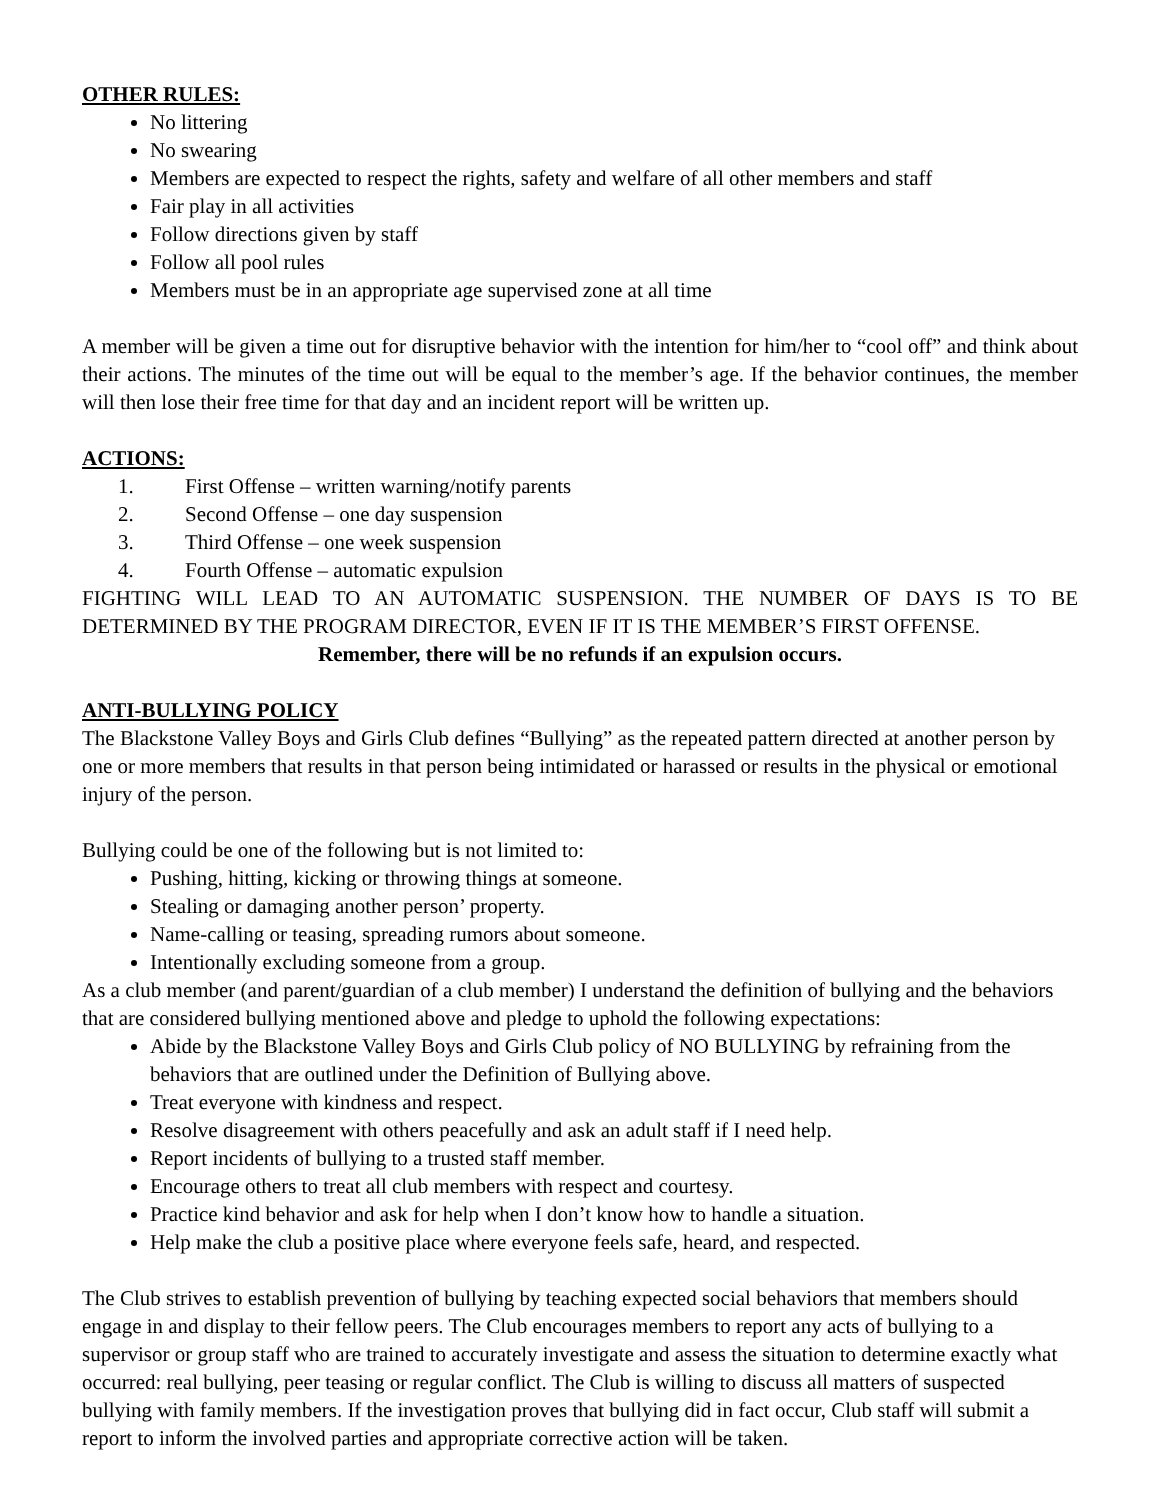OTHER RULES:
No littering
No swearing
Members are expected to respect the rights, safety and welfare of all other members and staff
Fair play in all activities
Follow directions given by staff
Follow all pool rules
Members must be in an appropriate age supervised zone at all time
A member will be given a time out for disruptive behavior with the intention for him/her to “cool off” and think about their actions. The minutes of the time out will be equal to the member’s age. If the behavior continues, the member will then lose their free time for that day and an incident report will be written up.
ACTIONS:
1. First Offense – written warning/notify parents
2. Second Offense – one day suspension
3. Third Offense – one week suspension
4. Fourth Offense – automatic expulsion
FIGHTING WILL LEAD TO AN AUTOMATIC SUSPENSION. THE NUMBER OF DAYS IS TO BE DETERMINED BY THE PROGRAM DIRECTOR, EVEN IF IT IS THE MEMBER’S FIRST OFFENSE.
Remember, there will be no refunds if an expulsion occurs.
ANTI-BULLYING POLICY
The Blackstone Valley Boys and Girls Club defines “Bullying” as the repeated pattern directed at another person by one or more members that results in that person being intimidated or harassed or results in the physical or emotional injury of the person.
Bullying could be one of the following but is not limited to:
Pushing, hitting, kicking or throwing things at someone.
Stealing or damaging another person’ property.
Name-calling or teasing, spreading rumors about someone.
Intentionally excluding someone from a group.
As a club member (and parent/guardian of a club member) I understand the definition of bullying and the behaviors that are considered bullying mentioned above and pledge to uphold the following expectations:
Abide by the Blackstone Valley Boys and Girls Club policy of NO BULLYING by refraining from the behaviors that are outlined under the Definition of Bullying above.
Treat everyone with kindness and respect.
Resolve disagreement with others peacefully and ask an adult staff if I need help.
Report incidents of bullying to a trusted staff member.
Encourage others to treat all club members with respect and courtesy.
Practice kind behavior and ask for help when I don’t know how to handle a situation.
Help make the club a positive place where everyone feels safe, heard, and respected.
The Club strives to establish prevention of bullying by teaching expected social behaviors that members should engage in and display to their fellow peers. The Club encourages members to report any acts of bullying to a supervisor or group staff who are trained to accurately investigate and assess the situation to determine exactly what occurred: real bullying, peer teasing or regular conflict. The Club is willing to discuss all matters of suspected bullying with family members. If the investigation proves that bullying did in fact occur, Club staff will submit a report to inform the involved parties and appropriate corrective action will be taken.